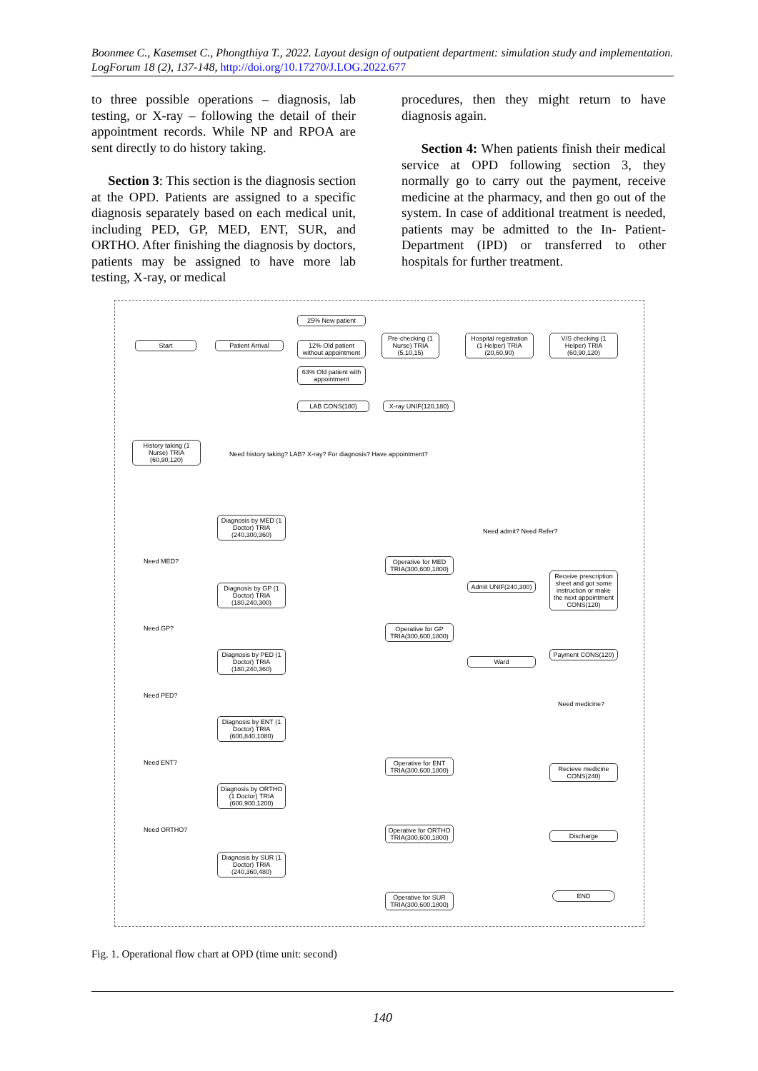Boonmee C., Kasemset C., Phongthiya T., 2022. Layout design of outpatient department: simulation study and implementation. LogForum 18 (2), 137-148, http://doi.org/10.17270/J.LOG.2022.677
to three possible operations – diagnosis, lab testing, or X-ray – following the detail of their appointment records. While NP and RPOA are sent directly to do history taking.
Section 3: This section is the diagnosis section at the OPD. Patients are assigned to a specific diagnosis separately based on each medical unit, including PED, GP, MED, ENT, SUR, and ORTHO. After finishing the diagnosis by doctors, patients may be assigned to have more lab testing, X-ray, or medical
procedures, then they might return to have diagnosis again.
Section 4: When patients finish their medical service at OPD following section 3, they normally go to carry out the payment, receive medicine at the pharmacy, and then go out of the system. In case of additional treatment is needed, patients may be admitted to the In- Patient- Department (IPD) or transferred to other hospitals for further treatment.
Start Patient Arrival
25% New patient
12% Old patient without appointment
63% Old patient with appointment
Pre-checking (1 Nurse) TRIA (5,10,15)
Hospital registration (1 Helper) TRIA (20,60,90)
V/S checking (1 Helper) TRIA (60,90,120)
LAB CONS(180)
X-ray UNIF(120,180)
History taking (1 Nurse) TRIA (60,90,120)
Need history taking? LAB? X-ray? For diagnosis? Have appointment?
Diagnosis by MED (1 Doctor) TRIA (240,300,360)
Diagnosis by GP (1 Doctor) TRIA (180,240,300)
Diagnosis by PED (1 Doctor) TRIA (180,240,360)
Diagnosis by ENT (1 Doctor) TRIA (600,840,1080)
Diagnosis by ORTHO (1 Doctor) TRIA (600,900,1200)
Diagnosis by SUR (1 Doctor) TRIA (240,360,480)
Need MED?
Need GP?
Need PED?
Need ENT?
Need ORTHO?
Operative for MED TRIA(300,600,1800)
Operative for GP TRIA(300,600,1800)
Operative for ENT TRIA(300,600,1800)
Operative for ORTHO TRIA(300,600,1800)
Operative for SUR TRIA(300,600,1800)
Need admit? Need Refer?
Admit UNIF(240,300)
Ward
Receive prescription sheet and got some instruction or make the next appointment CONS(120)
Payment CONS(120)
Need medicine?
Recieve medicine CONS(240)
Discharge
END
Fig. 1. Operational flow chart at OPD (time unit: second)
140